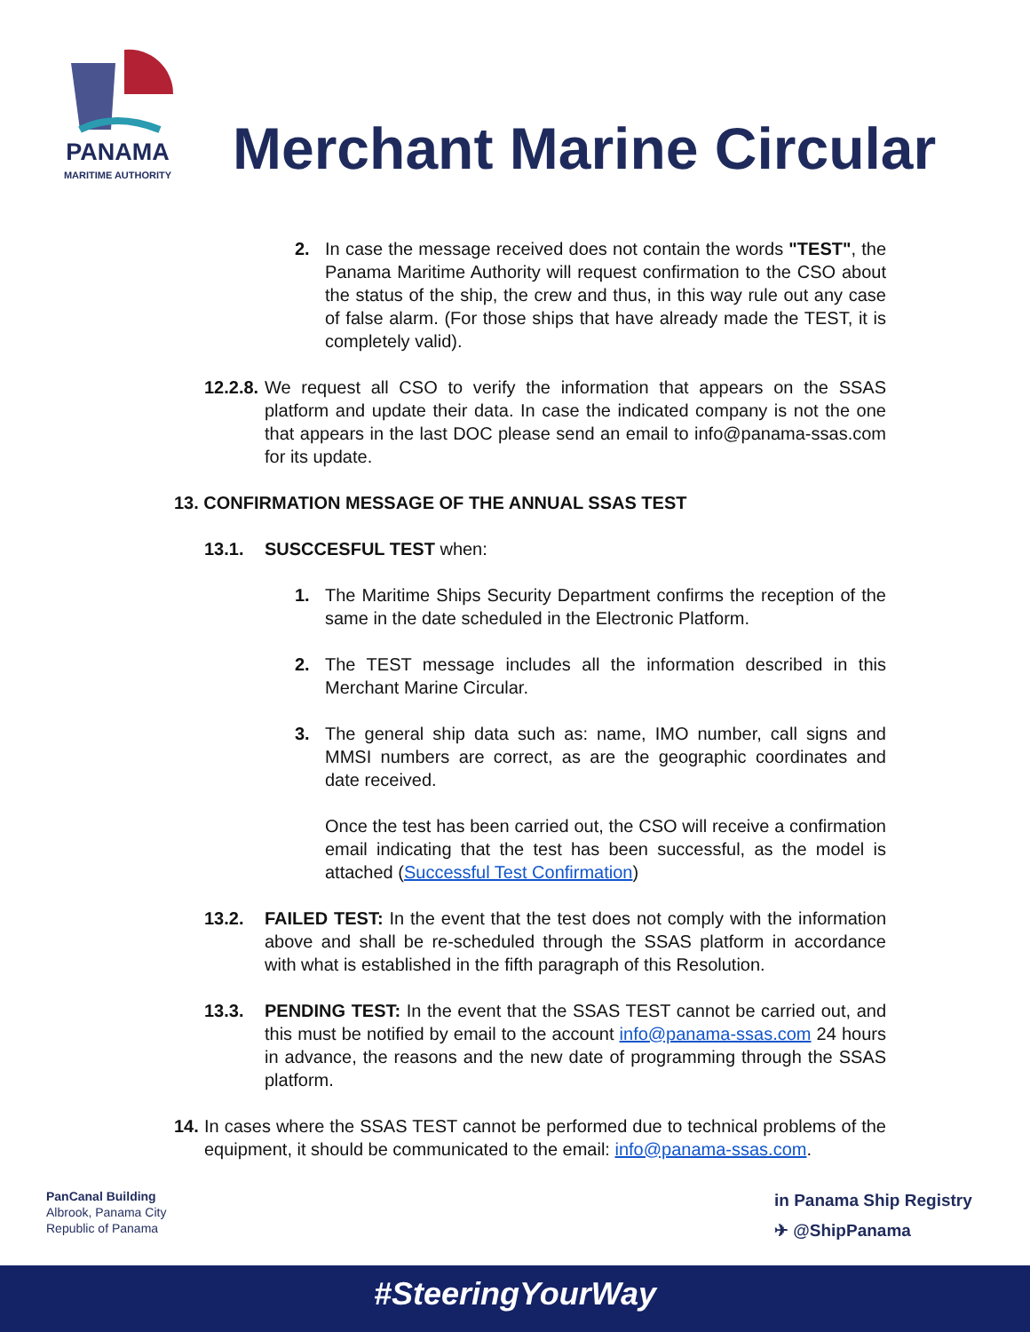PANAMA
MARITIME AUTHORITY
Merchant Marine Circular
2. In case the message received does not contain the words "TEST", the Panama Maritime Authority will request confirmation to the CSO about the status of the ship, the crew and thus, in this way rule out any case of false alarm. (For those ships that have already made the TEST, it is completely valid).
12.2.8.
We request all CSO to verify the information that appears on the SSAS platform and update their data. In case the indicated company is not the one that appears in the last DOC please send an email to info@panama-ssas.com for its update.
13. CONFIRMATION MESSAGE OF THE ANNUAL SSAS TEST
13.1. SUSCCESFUL TEST when:
1. The Maritime Ships Security Department confirms the reception of the same in the date scheduled in the Electronic Platform.
2. The TEST message includes all the information described in this Merchant Marine Circular.
3. The general ship data such as: name, IMO number, call signs and MMSI numbers are correct, as are the geographic coordinates and date received.
Once the test has been carried out, the CSO will receive a confirmation email indicating that the test has been successful, as the model is attached (Successful Test Confirmation)
13.2. FAILED TEST: In the event that the test does not comply with the information above and shall be re-scheduled through the SSAS platform in accordance with what is established in the fifth paragraph of this Resolution.
13.3. PENDING TEST: In the event that the SSAS TEST cannot be carried out, and this must be notified by email to the account info@panama-ssas.com 24 hours in advance, the reasons and the new date of programming through the SSAS platform.
14.
In cases where the SSAS TEST cannot be performed due to technical problems of the equipment, it should be communicated to the email: info@panama-ssas.com.
PanCanal Building
Albrook, Panama City
Republic of Panama
in Panama Ship Registry
✈ @ShipPanama
#SteeringYourWay